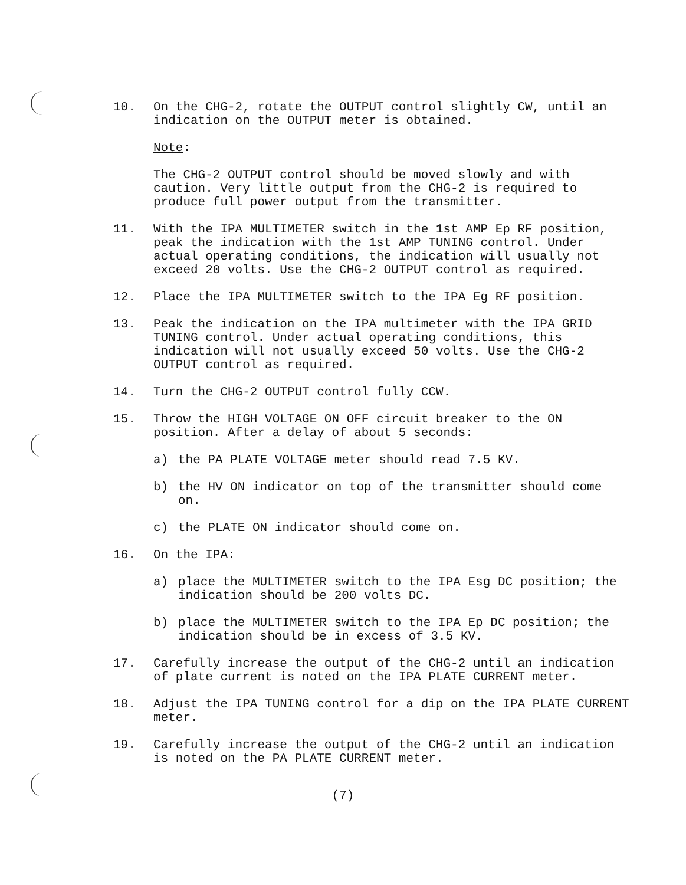10. On the CHG-2, rotate the OUTPUT control slightly CW, until an indication on the OUTPUT meter is obtained.
Note:
The CHG-2 OUTPUT control should be moved slowly and with caution. Very little output from the CHG-2 is required to produce full power output from the transmitter.
11. With the IPA MULTIMETER switch in the 1st AMP Ep RF position, peak the indication with the 1st AMP TUNING control. Under actual operating conditions, the indication will usually not exceed 20 volts. Use the CHG-2 OUTPUT control as required.
12. Place the IPA MULTIMETER switch to the IPA Eg RF position.
13. Peak the indication on the IPA multimeter with the IPA GRID TUNING control. Under actual operating conditions, this indication will not usually exceed 50 volts. Use the CHG-2 OUTPUT control as required.
14. Turn the CHG-2 OUTPUT control fully CCW.
15. Throw the HIGH VOLTAGE ON OFF circuit breaker to the ON position. After a delay of about 5 seconds:
a) the PA PLATE VOLTAGE meter should read 7.5 KV.
b) the HV ON indicator on top of the transmitter should come on.
c) the PLATE ON indicator should come on.
16. On the IPA:
a) place the MULTIMETER switch to the IPA Esg DC position; the indication should be 200 volts DC.
b) place the MULTIMETER switch to the IPA Ep DC position; the indication should be in excess of 3.5 KV.
17. Carefully increase the output of the CHG-2 until an indication of plate current is noted on the IPA PLATE CURRENT meter.
18. Adjust the IPA TUNING control for a dip on the IPA PLATE CURRENT meter.
19. Carefully increase the output of the CHG-2 until an indication is noted on the PA PLATE CURRENT meter.
(7)